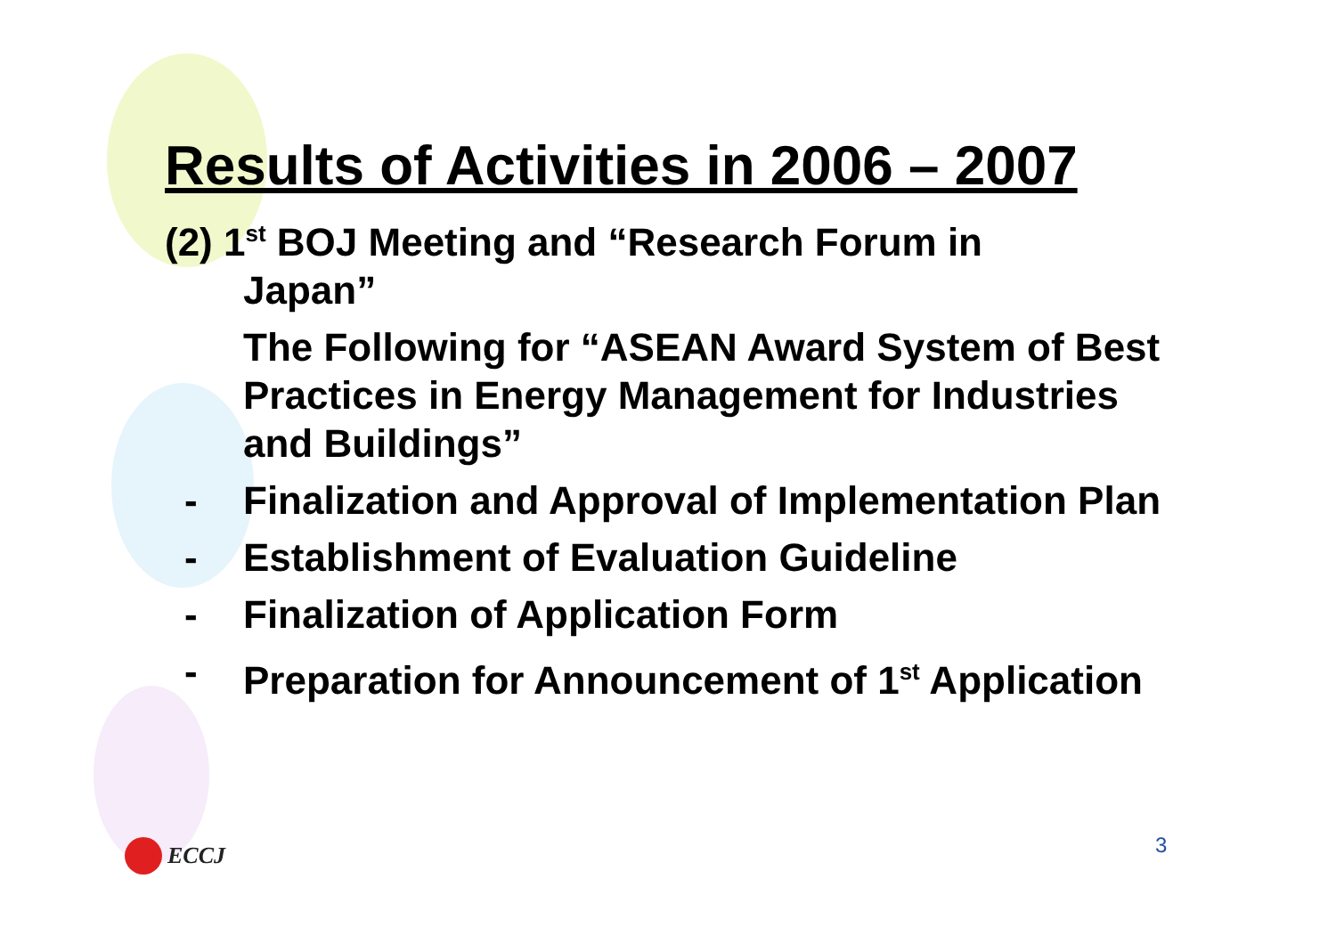Results of Activities in 2006 – 2007
(2) 1<sup>st</sup> BOJ Meeting and “Research Forum in
Japan”
The Following for “ASEAN Award System of Best Practices in Energy Management for Industries and Buildings”
- Finalization and Approval of Implementation Plan
- Establishment of Evaluation Guideline
- Finalization of Application Form
- Preparation for Announcement of 1<sup>st</sup> Application
ECCJ 3